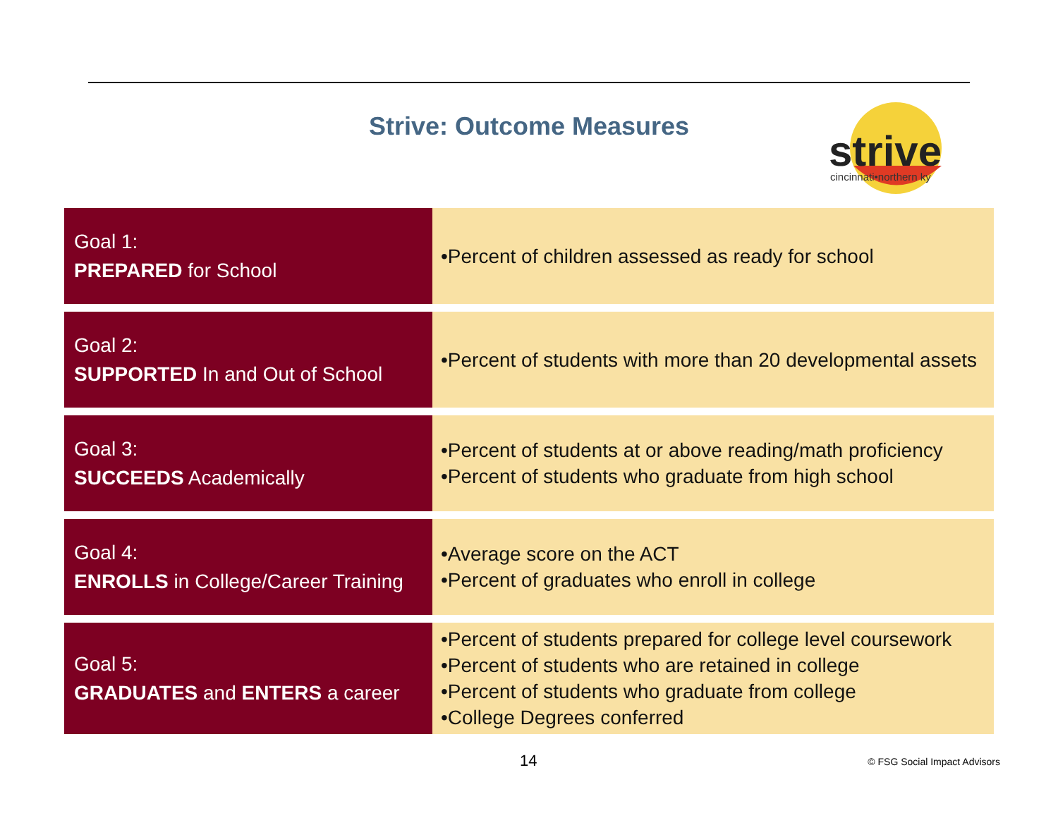Strive: Outcome Measures
strive
cincinnati•northern ky
| Goal 1: PREPARED for School | •Percent of children assessed as ready for school |
| Goal 2: SUPPORTED In and Out of School | •Percent of students with more than 20 developmental assets |
| Goal 3: SUCCEEDS Academically | •Percent of students at or above reading/math proficiency •Percent of students who graduate from high school |
| Goal 4: ENROLLS in College/Career Training | •Average score on the ACT •Percent of graduates who enroll in college |
| Goal 5: GRADUATES and ENTERS a career | •Percent of students prepared for college level coursework •Percent of students who are retained in college •Percent of students who graduate from college •College Degrees conferred |
14 © FSG Social Impact Advisors